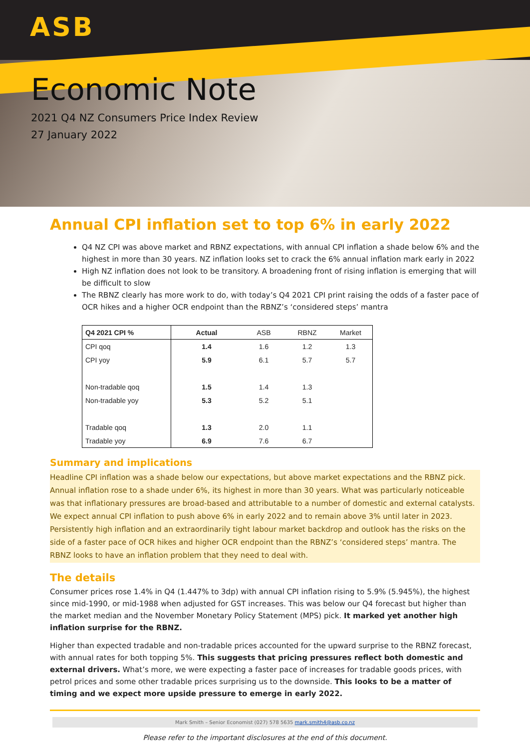ASB
Economic Note
2021 Q4 NZ Consumers Price Index Review
27 January 2022
Annual CPI inflation set to top 6% in early 2022
Q4 NZ CPI was above market and RBNZ expectations, with annual CPI inflation a shade below 6% and the highest in more than 30 years. NZ inflation looks set to crack the 6% annual inflation mark early in 2022
High NZ inflation does not look to be transitory. A broadening front of rising inflation is emerging that will be difficult to slow
The RBNZ clearly has more work to do, with today’s Q4 2021 CPI print raising the odds of a faster pace of OCR hikes and a higher OCR endpoint than the RBNZ’s ‘considered steps’ mantra
| Q4 2021 CPI % | Actual | ASB | RBNZ | Market |
| --- | --- | --- | --- | --- |
| CPI qoq | 1.4 | 1.6 | 1.2 | 1.3 |
| CPI yoy | 5.9 | 6.1 | 5.7 | 5.7 |
| Non-tradable qoq | 1.5 | 1.4 | 1.3 | |
| Non-tradable yoy | 5.3 | 5.2 | 5.1 | |
| Tradable qoq | 1.3 | 2.0 | 1.1 | |
| Tradable yoy | 6.9 | 7.6 | 6.7 | |
Summary and implications
Headline CPI inflation was a shade below our expectations, but above market expectations and the RBNZ pick. Annual inflation rose to a shade under 6%, its highest in more than 30 years. What was particularly noticeable was that inflationary pressures are broad-based and attributable to a number of domestic and external catalysts. We expect annual CPI inflation to push above 6% in early 2022 and to remain above 3% until later in 2023. Persistently high inflation and an extraordinarily tight labour market backdrop and outlook has the risks on the side of a faster pace of OCR hikes and higher OCR endpoint than the RBNZ’s ‘considered steps’ mantra. The RBNZ looks to have an inflation problem that they need to deal with.
The details
Consumer prices rose 1.4% in Q4 (1.447% to 3dp) with annual CPI inflation rising to 5.9% (5.945%), the highest since mid-1990, or mid-1988 when adjusted for GST increases. This was below our Q4 forecast but higher than the market median and the November Monetary Policy Statement (MPS) pick. It marked yet another high inflation surprise for the RBNZ.
Higher than expected tradable and non-tradable prices accounted for the upward surprise to the RBNZ forecast, with annual rates for both topping 5%. This suggests that pricing pressures reflect both domestic and external drivers. What’s more, we were expecting a faster pace of increases for tradable goods prices, with petrol prices and some other tradable prices surprising us to the downside. This looks to be a matter of timing and we expect more upside pressure to emerge in early 2022.
Mark Smith – Senior Economist (027) 578 5635 mark.smith4@asb.co.nz
Please refer to the important disclosures at the end of this document.